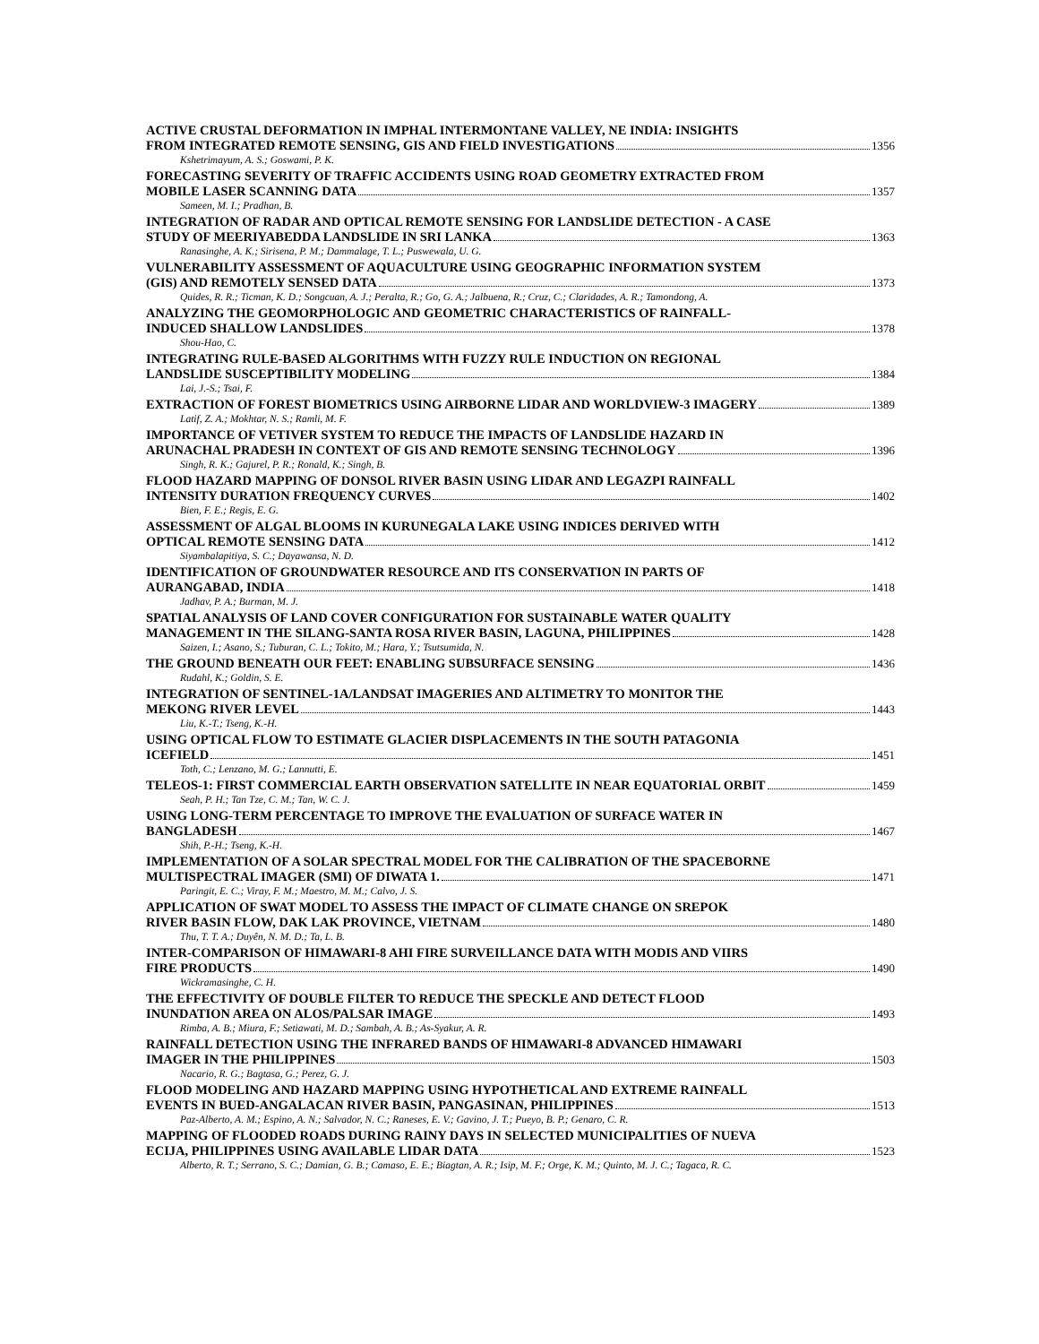ACTIVE CRUSTAL DEFORMATION IN IMPHAL INTERMONTANE VALLEY, NE INDIA: INSIGHTS
FROM INTEGRATED REMOTE SENSING, GIS AND FIELD INVESTIGATIONS 1356
Kshetrimayum, A. S.; Goswami, P. K.
FORECASTING SEVERITY OF TRAFFIC ACCIDENTS USING ROAD GEOMETRY EXTRACTED FROM
MOBILE LASER SCANNING DATA 1357
Sameen, M. I.; Pradhan, B.
INTEGRATION OF RADAR AND OPTICAL REMOTE SENSING FOR LANDSLIDE DETECTION - A CASE
STUDY OF MEERIYABEDDA LANDSLIDE IN SRI LANKA 1363
Ranasinghe, A. K.; Sirisena, P. M.; Dammalage, T. L.; Puswewala, U. G.
VULNERABILITY ASSESSMENT OF AQUACULTURE USING GEOGRAPHIC INFORMATION SYSTEM
(GIS) AND REMOTELY SENSED DATA 1373
Quides, R. R.; Ticman, K. D.; Songcuan, A. J.; Peralta, R.; Go, G. A.; Jalbuena, R.; Cruz, C.; Claridades, A. R.; Tamondong, A.
ANALYZING THE GEOMORPHOLOGIC AND GEOMETRIC CHARACTERISTICS OF RAINFALL-
INDUCED SHALLOW LANDSLIDES 1378
Shou-Hao, C.
INTEGRATING RULE-BASED ALGORITHMS WITH FUZZY RULE INDUCTION ON REGIONAL
LANDSLIDE SUSCEPTIBILITY MODELING 1384
Lai, J.-S.; Tsai, F.
EXTRACTION OF FOREST BIOMETRICS USING AIRBORNE LIDAR AND WORLDVIEW-3 IMAGERY 1389
Latif, Z. A.; Mokhtar, N. S.; Ramli, M. F.
IMPORTANCE OF VETIVER SYSTEM TO REDUCE THE IMPACTS OF LANDSLIDE HAZARD IN
ARUNACHAL PRADESH IN CONTEXT OF GIS AND REMOTE SENSING TECHNOLOGY 1396
Singh, R. K.; Gajurel, P. R.; Ronald, K.; Singh, B.
FLOOD HAZARD MAPPING OF DONSOL RIVER BASIN USING LIDAR AND LEGAZPI RAINFALL
INTENSITY DURATION FREQUENCY CURVES 1402
Bien, F. E.; Regis, E. G.
ASSESSMENT OF ALGAL BLOOMS IN KURUNEGALA LAKE USING INDICES DERIVED WITH
OPTICAL REMOTE SENSING DATA 1412
Siyambalapitiya, S. C.; Dayawansa, N. D.
IDENTIFICATION OF GROUNDWATER RESOURCE AND ITS CONSERVATION IN PARTS OF
AURANGABAD, INDIA 1418
Jadhav, P. A.; Burman, M. J.
SPATIAL ANALYSIS OF LAND COVER CONFIGURATION FOR SUSTAINABLE WATER QUALITY
MANAGEMENT IN THE SILANG-SANTA ROSA RIVER BASIN, LAGUNA, PHILIPPINES 1428
Saizen, I.; Asano, S.; Tuburan, C. L.; Tokito, M.; Hara, Y.; Tsutsumida, N.
THE GROUND BENEATH OUR FEET: ENABLING SUBSURFACE SENSING 1436
Rudahl, K.; Goldin, S. E.
INTEGRATION OF SENTINEL-1A/LANDSAT IMAGERIES AND ALTIMETRY TO MONITOR THE
MEKONG RIVER LEVEL 1443
Liu, K.-T.; Tseng, K.-H.
USING OPTICAL FLOW TO ESTIMATE GLACIER DISPLACEMENTS IN THE SOUTH PATAGONIA
ICEFIELD 1451
Toth, C.; Lenzano, M. G.; Lannutti, E.
TELEOS-1: FIRST COMMERCIAL EARTH OBSERVATION SATELLITE IN NEAR EQUATORIAL ORBIT 1459
Seah, P. H.; Tan Tze, C. M.; Tan, W. C. J.
USING LONG-TERM PERCENTAGE TO IMPROVE THE EVALUATION OF SURFACE WATER IN
BANGLADESH 1467
Shih, P.-H.; Tseng, K.-H.
IMPLEMENTATION OF A SOLAR SPECTRAL MODEL FOR THE CALIBRATION OF THE SPACEBORNE
MULTISPECTRAL IMAGER (SMI) OF DIWATA 1. 1471
Paringit, E. C.; Viray, F. M.; Maestro, M. M.; Calvo, J. S.
APPLICATION OF SWAT MODEL TO ASSESS THE IMPACT OF CLIMATE CHANGE ON SREPOK
RIVER BASIN FLOW, DAK LAK PROVINCE, VIETNAM 1480
Thu, T. T. A.; Duyên, N. M. D.; Ta, L. B.
INTER-COMPARISON OF HIMAWARI-8 AHI FIRE SURVEILLANCE DATA WITH MODIS AND VIIRS
FIRE PRODUCTS 1490
Wickramasinghe, C. H.
THE EFFECTIVITY OF DOUBLE FILTER TO REDUCE THE SPECKLE AND DETECT FLOOD
INUNDATION AREA ON ALOS/PALSAR IMAGE 1493
Rimba, A. B.; Miura, F.; Setiawati, M. D.; Sambah, A. B.; As-Syakur, A. R.
RAINFALL DETECTION USING THE INFRARED BANDS OF HIMAWARI-8 ADVANCED HIMAWARI
IMAGER IN THE PHILIPPINES 1503
Nacario, R. G.; Bagtasa, G.; Perez, G. J.
FLOOD MODELING AND HAZARD MAPPING USING HYPOTHETICAL AND EXTREME RAINFALL
EVENTS IN BUED-ANGALACAN RIVER BASIN, PANGASINAN, PHILIPPINES 1513
Paz-Alberto, A. M.; Espino, A. N.; Salvador, N. C.; Raneses, E. V.; Gavino, J. T.; Pueyo, B. P.; Genaro, C. R.
MAPPING OF FLOODED ROADS DURING RAINY DAYS IN SELECTED MUNICIPALITIES OF NUEVA
ECIJA, PHILIPPINES USING AVAILABLE LIDAR DATA 1523
Alberto, R. T.; Serrano, S. C.; Damian, G. B.; Camaso, E. E.; Biagtan, A. R.; Isip, M. F.; Orge, K. M.; Quinto, M. J. C.; Tagaca, R. C.